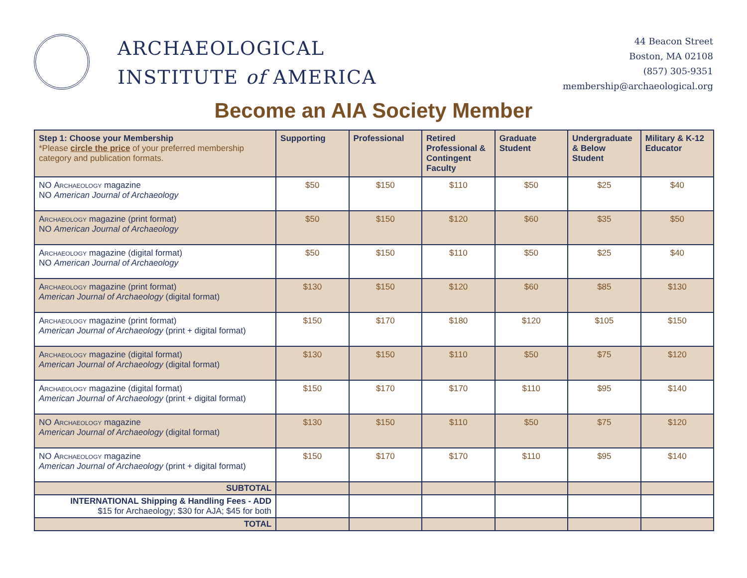ARCHAEOLOGICAL
INSTITUTE of AMERICA
44 Beacon Street
Boston, MA 02108
(857) 305-9351
membership@archaeological.org
Become an AIA Society Member
| Step 1: Choose your Membership *Please circle the price of your preferred membership category and publication formats. | Supporting | Professional | Retired Professional & Contingent Faculty | Graduate Student | Undergraduate & Below Student | Military & K-12 Educator |
| --- | --- | --- | --- | --- | --- | --- |
| NO Archaeology magazine NO American Journal of Archaeology | $50 | $150 | $110 | $50 | $25 | $40 |
| Archaeology magazine (print format) NO American Journal of Archaeology | $50 | $150 | $120 | $60 | $35 | $50 |
| Archaeology magazine (digital format) NO American Journal of Archaeology | $50 | $150 | $110 | $50 | $25 | $40 |
| Archaeology magazine (print format) American Journal of Archaeology (digital format) | $130 | $150 | $120 | $60 | $85 | $130 |
| Archaeology magazine (print format) American Journal of Archaeology (print + digital format) | $150 | $170 | $180 | $120 | $105 | $150 |
| Archaeology magazine (digital format) American Journal of Archaeology (digital format) | $130 | $150 | $110 | $50 | $75 | $120 |
| Archaeology magazine (digital format) American Journal of Archaeology (print + digital format) | $150 | $170 | $170 | $110 | $95 | $140 |
| NO Archaeology magazine American Journal of Archaeology (digital format) | $130 | $150 | $110 | $50 | $75 | $120 |
| NO Archaeology magazine American Journal of Archaeology (print + digital format) | $150 | $170 | $170 | $110 | $95 | $140 |
| SUBTOTAL | | | | | | |
| INTERNATIONAL Shipping & Handling Fees - ADD $15 for Archaeology; $30 for AJA; $45 for both | | | | | | |
| TOTAL | | | | | | |